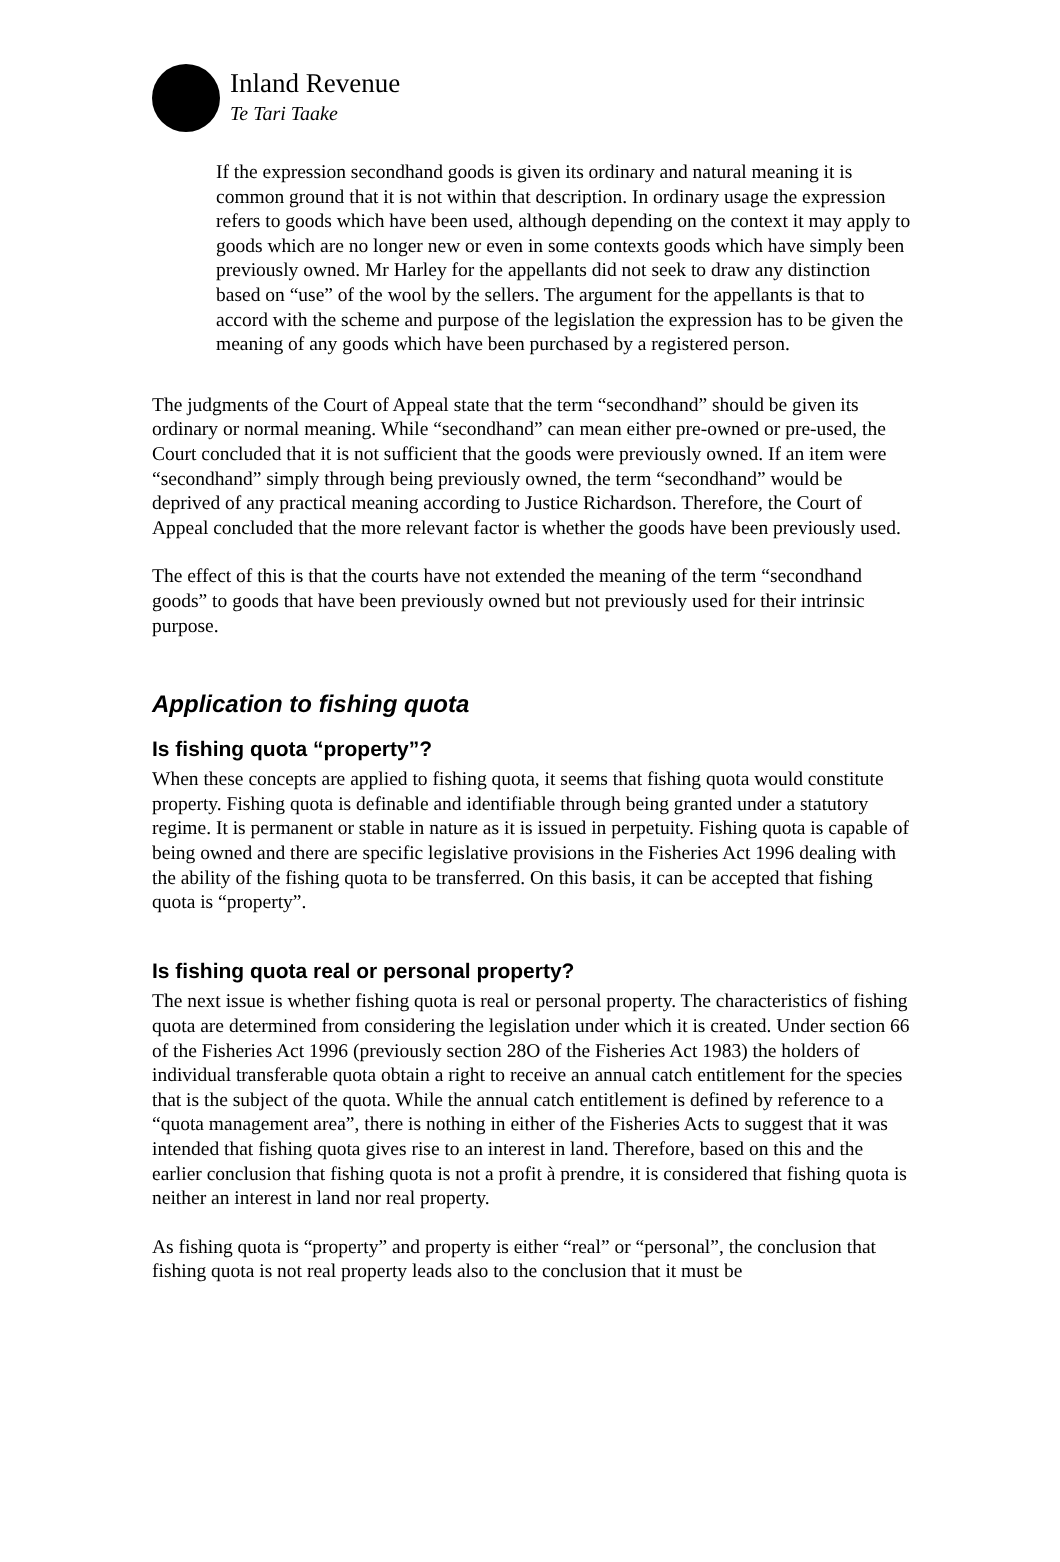Inland Revenue
Te Tari Taake
If the expression secondhand goods is given its ordinary and natural meaning it is common ground that it is not within that description. In ordinary usage the expression refers to goods which have been used, although depending on the context it may apply to goods which are no longer new or even in some contexts goods which have simply been previously owned. Mr Harley for the appellants did not seek to draw any distinction based on “use” of the wool by the sellers. The argument for the appellants is that to accord with the scheme and purpose of the legislation the expression has to be given the meaning of any goods which have been purchased by a registered person.
The judgments of the Court of Appeal state that the term “secondhand” should be given its ordinary or normal meaning. While “secondhand” can mean either pre-owned or pre-used, the Court concluded that it is not sufficient that the goods were previously owned. If an item were “secondhand” simply through being previously owned, the term “secondhand” would be deprived of any practical meaning according to Justice Richardson. Therefore, the Court of Appeal concluded that the more relevant factor is whether the goods have been previously used.
The effect of this is that the courts have not extended the meaning of the term “secondhand goods” to goods that have been previously owned but not previously used for their intrinsic purpose.
Application to fishing quota
Is fishing quota “property”?
When these concepts are applied to fishing quota, it seems that fishing quota would constitute property. Fishing quota is definable and identifiable through being granted under a statutory regime. It is permanent or stable in nature as it is issued in perpetuity. Fishing quota is capable of being owned and there are specific legislative provisions in the Fisheries Act 1996 dealing with the ability of the fishing quota to be transferred. On this basis, it can be accepted that fishing quota is “property”.
Is fishing quota real or personal property?
The next issue is whether fishing quota is real or personal property. The characteristics of fishing quota are determined from considering the legislation under which it is created. Under section 66 of the Fisheries Act 1996 (previously section 28O of the Fisheries Act 1983) the holders of individual transferable quota obtain a right to receive an annual catch entitlement for the species that is the subject of the quota. While the annual catch entitlement is defined by reference to a “quota management area”, there is nothing in either of the Fisheries Acts to suggest that it was intended that fishing quota gives rise to an interest in land. Therefore, based on this and the earlier conclusion that fishing quota is not a profit à prendre, it is considered that fishing quota is neither an interest in land nor real property.
As fishing quota is “property” and property is either “real” or “personal”, the conclusion that fishing quota is not real property leads also to the conclusion that it must be